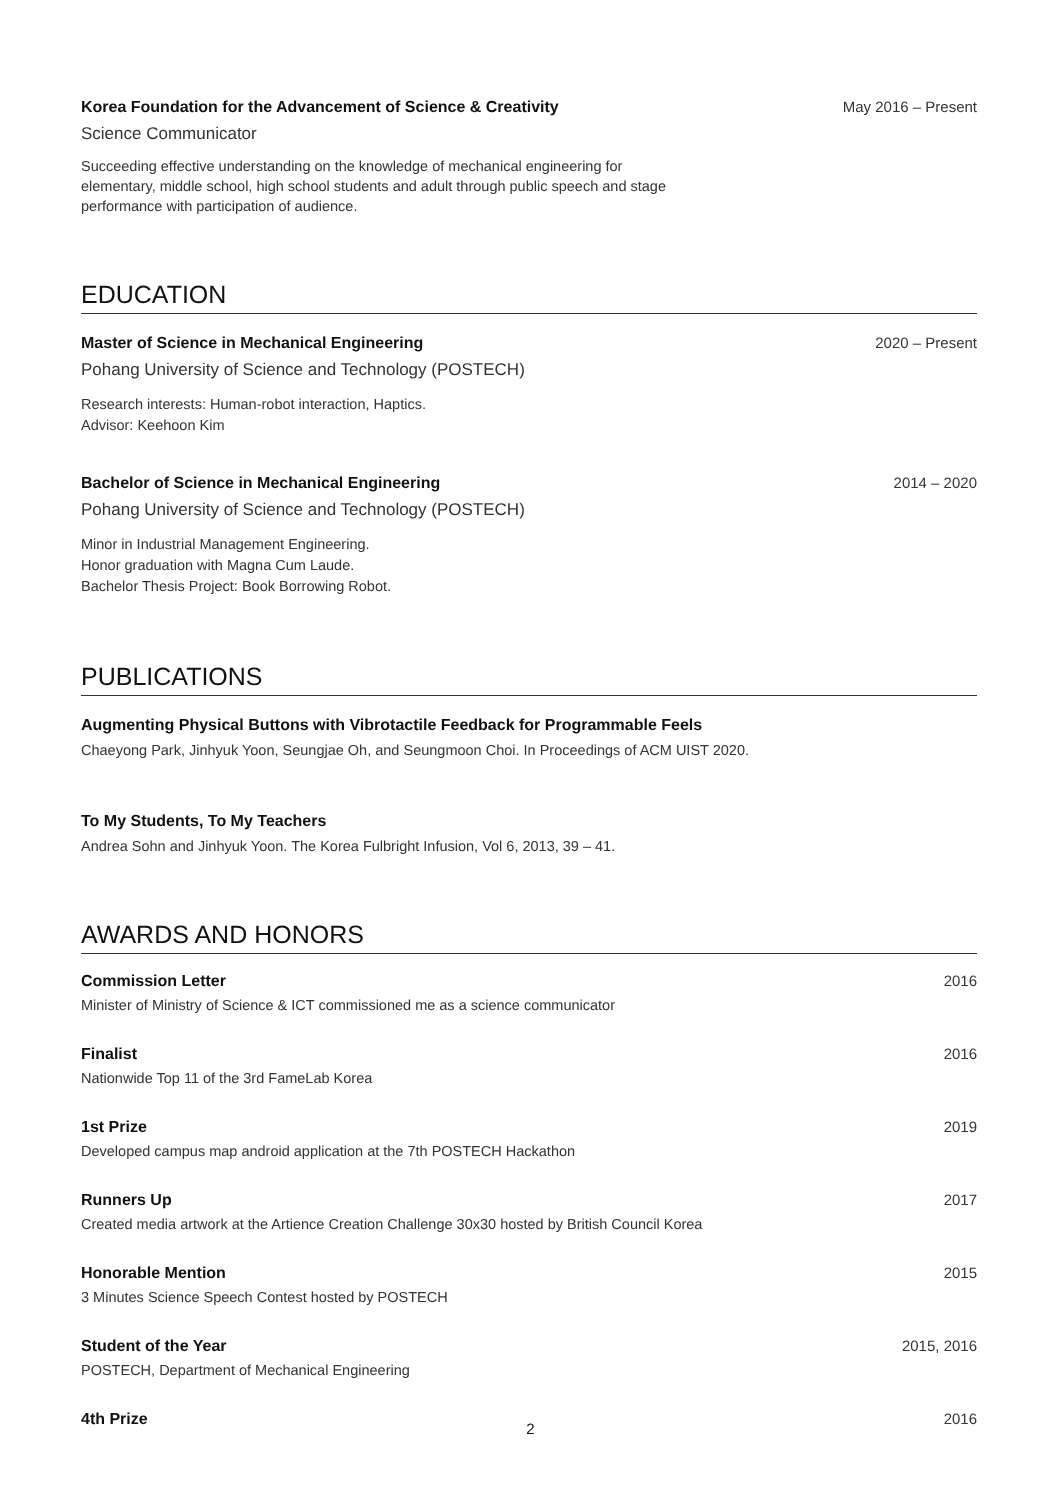Korea Foundation for the Advancement of Science & Creativity May 2016 – Present
Science Communicator
Succeeding effective understanding on the knowledge of mechanical engineering for elementary, middle school, high school students and adult through public speech and stage performance with participation of audience.
EDUCATION
Master of Science in Mechanical Engineering 2020 – Present
Pohang University of Science and Technology (POSTECH)
Research interests: Human-robot interaction, Haptics.
Advisor: Keehoon Kim
Bachelor of Science in Mechanical Engineering 2014 – 2020
Pohang University of Science and Technology (POSTECH)
Minor in Industrial Management Engineering.
Honor graduation with Magna Cum Laude.
Bachelor Thesis Project: Book Borrowing Robot.
PUBLICATIONS
Augmenting Physical Buttons with Vibrotactile Feedback for Programmable Feels
Chaeyong Park, Jinhyuk Yoon, Seungjae Oh, and Seungmoon Choi. In Proceedings of ACM UIST 2020.
To My Students, To My Teachers
Andrea Sohn and Jinhyuk Yoon. The Korea Fulbright Infusion, Vol 6, 2013, 39 – 41.
AWARDS AND HONORS
Commission Letter 2016
Minister of Ministry of Science & ICT commissioned me as a science communicator
Finalist 2016
Nationwide Top 11 of the 3rd FameLab Korea
1st Prize 2019
Developed campus map android application at the 7th POSTECH Hackathon
Runners Up 2017
Created media artwork at the Artience Creation Challenge 30x30 hosted by British Council Korea
Honorable Mention 2015
3 Minutes Science Speech Contest hosted by POSTECH
Student of the Year 2015, 2016
POSTECH, Department of Mechanical Engineering
4th Prize 2016
2